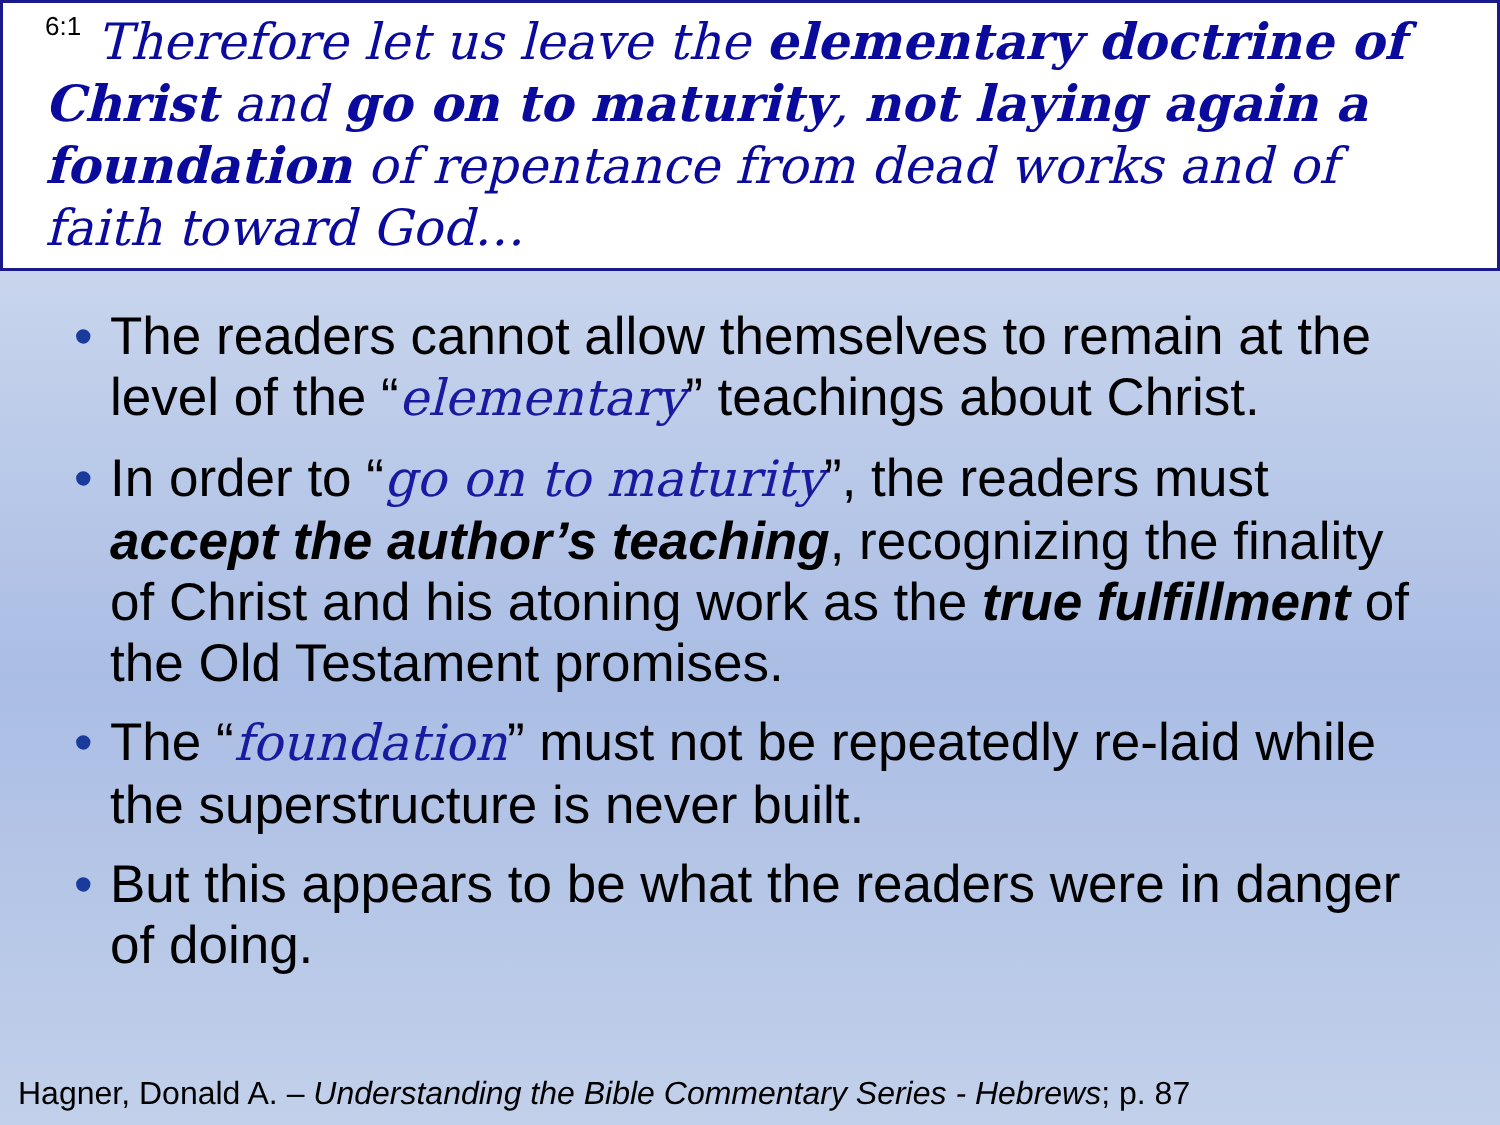<sup>6:1</sup> Therefore let us leave the elementary doctrine of Christ and go on to maturity, not laying again a foundation of repentance from dead works and of faith toward God…
• The readers cannot allow themselves to remain at the level of the “elementary” teachings about Christ.
• In order to “go on to maturity”, the readers must accept the author’s teaching, recognizing the finality of Christ and his atoning work as the true fulfillment of the Old Testament promises.
• The “foundation” must not be repeatedly re-laid while the superstructure is never built.
• But this appears to be what the readers were in danger of doing.
Hagner, Donald A. – Understanding the Bible Commentary Series - Hebrews; p. 87